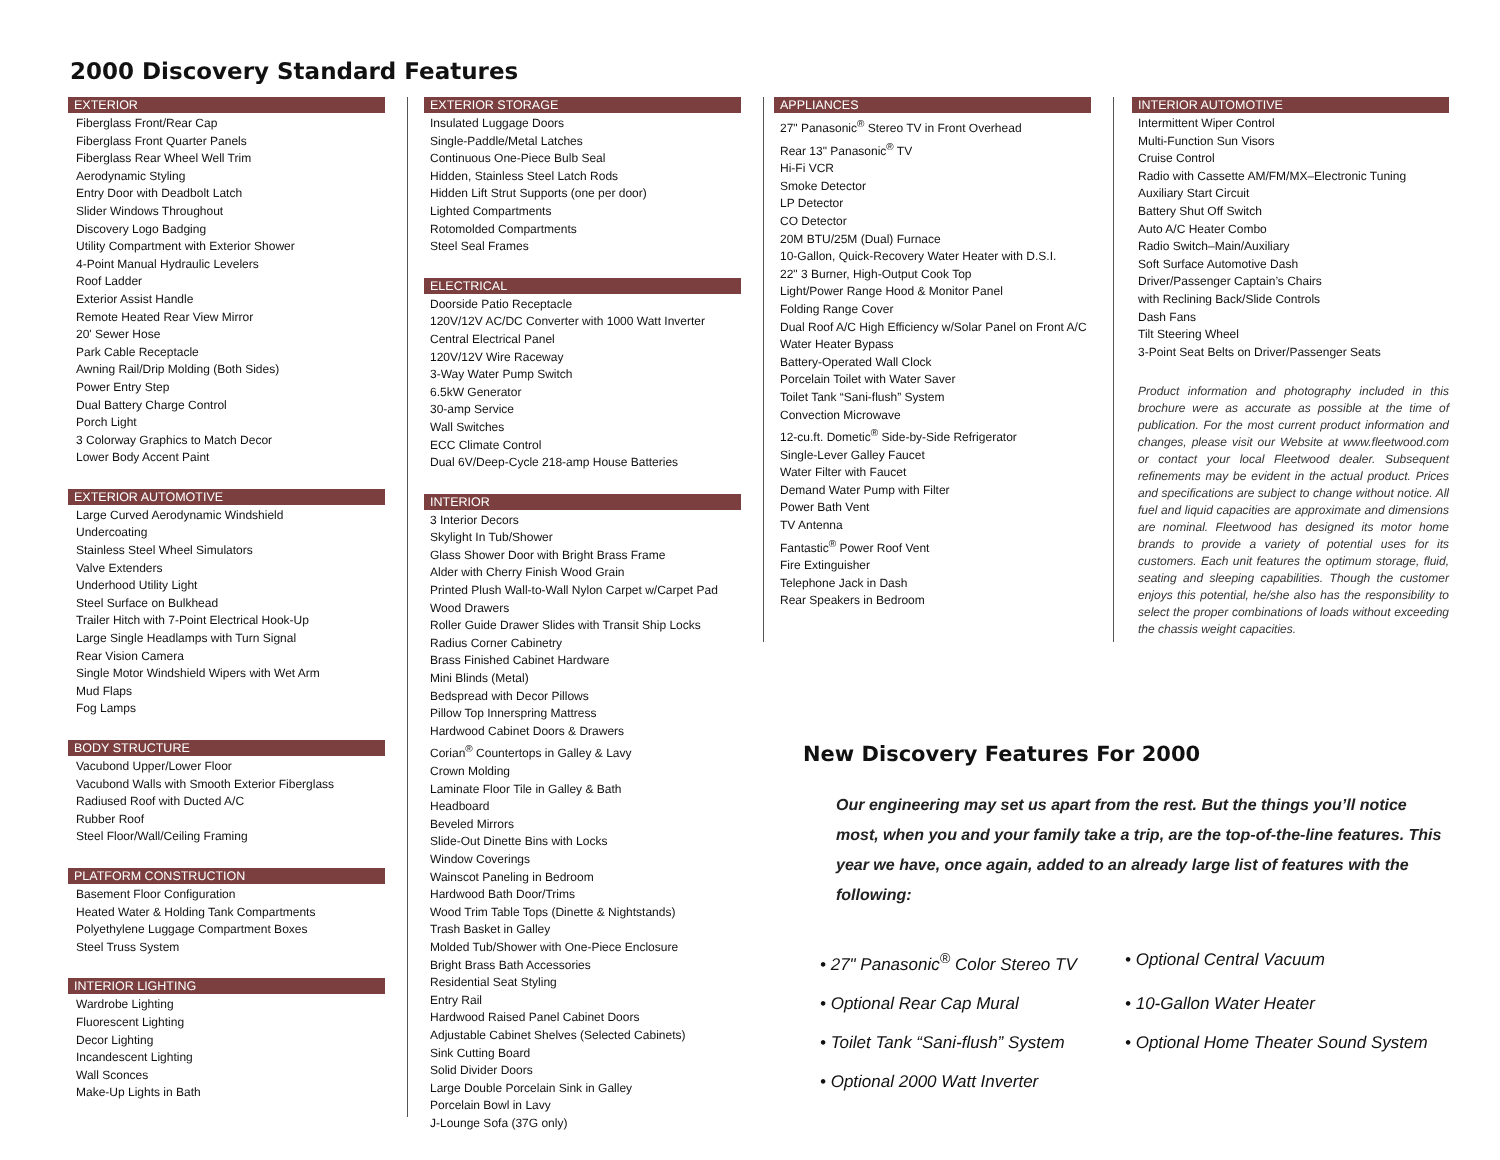2000 Discovery Standard Features
EXTERIOR
Fiberglass Front/Rear Cap
Fiberglass Front Quarter Panels
Fiberglass Rear Wheel Well Trim
Aerodynamic Styling
Entry Door with Deadbolt Latch
Slider Windows Throughout
Discovery Logo Badging
Utility Compartment with Exterior Shower
4-Point Manual Hydraulic Levelers
Roof Ladder
Exterior Assist Handle
Remote Heated Rear View Mirror
20' Sewer Hose
Park Cable Receptacle
Awning Rail/Drip Molding (Both Sides)
Power Entry Step
Dual Battery Charge Control
Porch Light
3 Colorway Graphics to Match Decor
Lower Body Accent Paint
EXTERIOR AUTOMOTIVE
Large Curved Aerodynamic Windshield
Undercoating
Stainless Steel Wheel Simulators
Valve Extenders
Underhood Utility Light
Steel Surface on Bulkhead
Trailer Hitch with 7-Point Electrical Hook-Up
Large Single Headlamps with Turn Signal
Rear Vision Camera
Single Motor Windshield Wipers with Wet Arm
Mud Flaps
Fog Lamps
BODY STRUCTURE
Vacubond Upper/Lower Floor
Vacubond Walls with Smooth Exterior Fiberglass
Radiused Roof with Ducted A/C
Rubber Roof
Steel Floor/Wall/Ceiling Framing
PLATFORM CONSTRUCTION
Basement Floor Configuration
Heated Water & Holding Tank Compartments
Polyethylene Luggage Compartment Boxes
Steel Truss System
INTERIOR LIGHTING
Wardrobe Lighting
Fluorescent Lighting
Decor Lighting
Incandescent Lighting
Wall Sconces
Make-Up Lights in Bath
EXTERIOR STORAGE
Insulated Luggage Doors
Single-Paddle/Metal Latches
Continuous One-Piece Bulb Seal
Hidden, Stainless Steel Latch Rods
Hidden Lift Strut Supports (one per door)
Lighted Compartments
Rotomolded Compartments
Steel Seal Frames
ELECTRICAL
Doorside Patio Receptacle
120V/12V AC/DC Converter with 1000 Watt Inverter
Central Electrical Panel
120V/12V Wire Raceway
3-Way Water Pump Switch
6.5kW Generator
30-amp Service
Wall Switches
ECC Climate Control
Dual 6V/Deep-Cycle 218-amp House Batteries
INTERIOR
3 Interior Decors
Skylight In Tub/Shower
Glass Shower Door with Bright Brass Frame
Alder with Cherry Finish Wood Grain
Printed Plush Wall-to-Wall Nylon Carpet w/Carpet Pad
Wood Drawers
Roller Guide Drawer Slides with Transit Ship Locks
Radius Corner Cabinetry
Brass Finished Cabinet Hardware
Mini Blinds (Metal)
Bedspread with Decor Pillows
Pillow Top Innerspring Mattress
Hardwood Cabinet Doors & Drawers
Corian<sup>®</sup> Countertops in Galley & Lavy
Crown Molding
Laminate Floor Tile in Galley & Bath
Headboard
Beveled Mirrors
Slide-Out Dinette Bins with Locks
Window Coverings
Wainscot Paneling in Bedroom
Hardwood Bath Door/Trims
Wood Trim Table Tops (Dinette & Nightstands)
Trash Basket in Galley
Molded Tub/Shower with One-Piece Enclosure
Bright Brass Bath Accessories
Residential Seat Styling
Entry Rail
Hardwood Raised Panel Cabinet Doors
Adjustable Cabinet Shelves (Selected Cabinets)
Sink Cutting Board
Solid Divider Doors
Large Double Porcelain Sink in Galley
Porcelain Bowl in Lavy
J-Lounge Sofa (37G only)
APPLIANCES
27" Panasonic<sup>®</sup> Stereo TV in Front Overhead
Rear 13" Panasonic<sup>®</sup> TV
Hi-Fi VCR
Smoke Detector
LP Detector
CO Detector
20M BTU/25M (Dual) Furnace
10-Gallon, Quick-Recovery Water Heater with D.S.I.
22" 3 Burner, High-Output Cook Top
Light/Power Range Hood & Monitor Panel
Folding Range Cover
Dual Roof A/C High Efficiency w/Solar Panel on Front A/C
Water Heater Bypass
Battery-Operated Wall Clock
Porcelain Toilet with Water Saver
Toilet Tank “Sani-flush” System
Convection Microwave
12-cu.ft. Dometic<sup>®</sup> Side-by-Side Refrigerator
Single-Lever Galley Faucet
Water Filter with Faucet
Demand Water Pump with Filter
Power Bath Vent
TV Antenna
Fantastic<sup>®</sup> Power Roof Vent
Fire Extinguisher
Telephone Jack in Dash
Rear Speakers in Bedroom
INTERIOR AUTOMOTIVE
Intermittent Wiper Control
Multi-Function Sun Visors
Cruise Control
Radio with Cassette AM/FM/MX–Electronic Tuning
Auxiliary Start Circuit
Battery Shut Off Switch
Auto A/C Heater Combo
Radio Switch–Main/Auxiliary
Soft Surface Automotive Dash
Driver/Passenger Captain’s Chairs
with Reclining Back/Slide Controls
Dash Fans
Tilt Steering Wheel
3-Point Seat Belts on Driver/Passenger Seats
Product information and photography included in this brochure were as accurate as possible at the time of publication. For the most current product information and changes, please visit our Website at www.fleetwood.com or contact your local Fleetwood dealer. Subsequent refinements may be evident in the actual product. Prices and specifications are subject to change without notice. All fuel and liquid capacities are approximate and dimensions are nominal. Fleetwood has designed its motor home brands to provide a variety of potential uses for its customers. Each unit features the optimum storage, fluid, seating and sleeping capabilities. Though the customer enjoys this potential, he/she also has the responsibility to select the proper combinations of loads without exceeding the chassis weight capacities.
New Discovery Features For 2000
Our engineering may set us apart from the rest. But the things you’ll notice most, when you and your family take a trip, are the top-of-the-line features. This year we have, once again, added to an already large list of features with the following:
• 27" Panasonic<sup>®</sup> Color Stereo TV
• Optional Central Vacuum
• Optional Rear Cap Mural
• 10-Gallon Water Heater
• Toilet Tank “Sani-flush” System
• Optional Home Theater Sound System
• Optional 2000 Watt Inverter